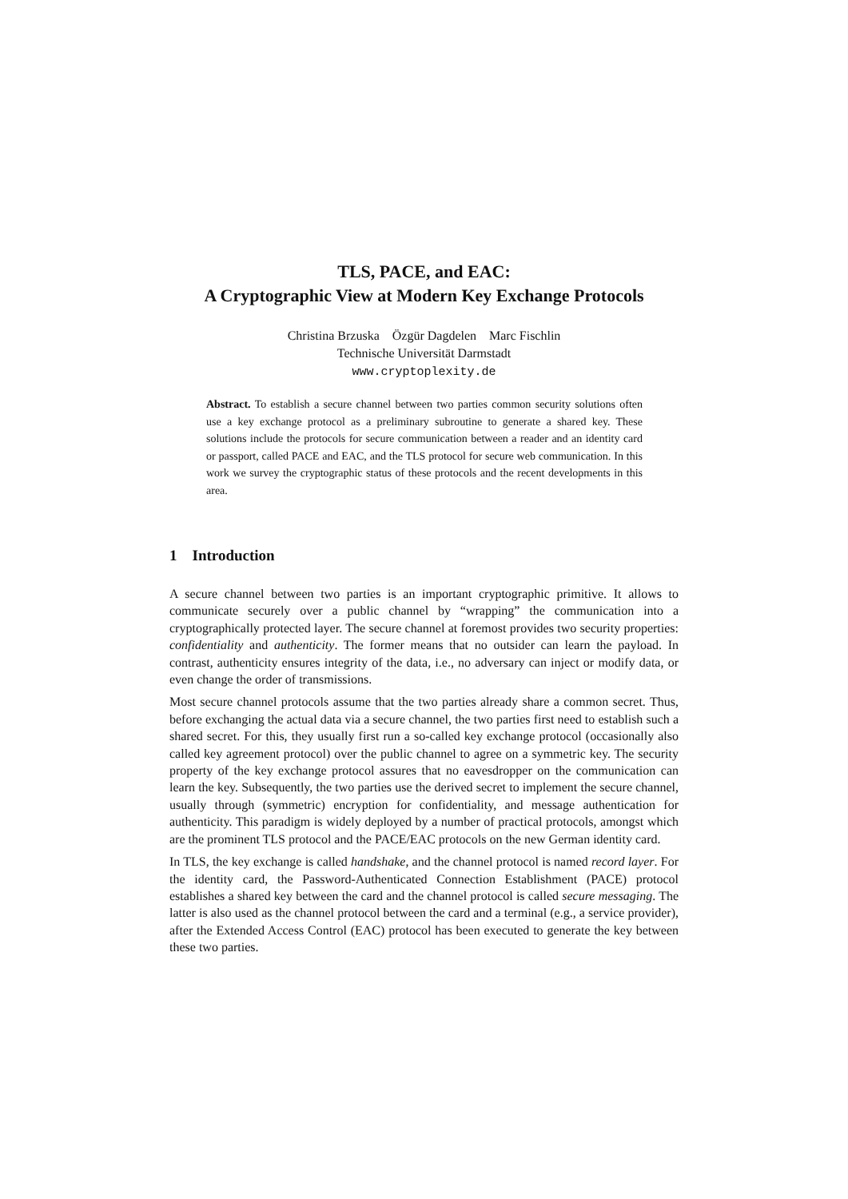TLS, PACE, and EAC:
A Cryptographic View at Modern Key Exchange Protocols
Christina Brzuska Özgür Dagdelen Marc Fischlin
Technische Universität Darmstadt
www.cryptoplexity.de
Abstract. To establish a secure channel between two parties common security solutions often use a key exchange protocol as a preliminary subroutine to generate a shared key. These solutions include the protocols for secure communication between a reader and an identity card or passport, called PACE and EAC, and the TLS protocol for secure web communication. In this work we survey the cryptographic status of these protocols and the recent developments in this area.
1 Introduction
A secure channel between two parties is an important cryptographic primitive. It allows to communicate securely over a public channel by “wrapping” the communication into a cryptographically protected layer. The secure channel at foremost provides two security properties: confidentiality and authenticity. The former means that no outsider can learn the payload. In contrast, authenticity ensures integrity of the data, i.e., no adversary can inject or modify data, or even change the order of transmissions.
Most secure channel protocols assume that the two parties already share a common secret. Thus, before exchanging the actual data via a secure channel, the two parties first need to establish such a shared secret. For this, they usually first run a so-called key exchange protocol (occasionally also called key agreement protocol) over the public channel to agree on a symmetric key. The security property of the key exchange protocol assures that no eavesdropper on the communication can learn the key. Subsequently, the two parties use the derived secret to implement the secure channel, usually through (symmetric) encryption for confidentiality, and message authentication for authenticity. This paradigm is widely deployed by a number of practical protocols, amongst which are the prominent TLS protocol and the PACE/EAC protocols on the new German identity card.
In TLS, the key exchange is called handshake, and the channel protocol is named record layer. For the identity card, the Password-Authenticated Connection Establishment (PACE) protocol establishes a shared key between the card and the channel protocol is called secure messaging. The latter is also used as the channel protocol between the card and a terminal (e.g., a service provider), after the Extended Access Control (EAC) protocol has been executed to generate the key between these two parties.